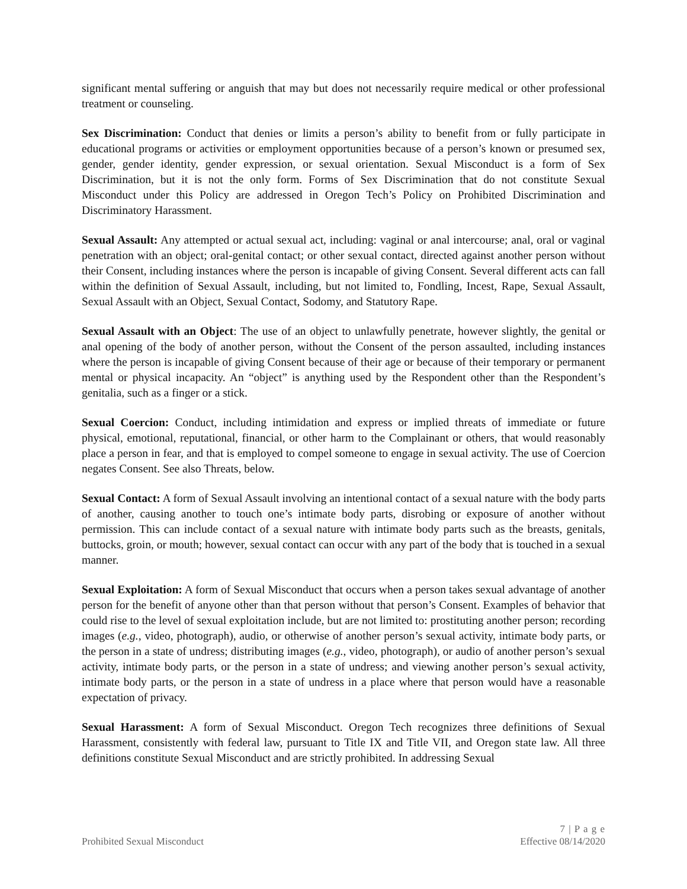significant mental suffering or anguish that may but does not necessarily require medical or other professional treatment or counseling.
Sex Discrimination: Conduct that denies or limits a person’s ability to benefit from or fully participate in educational programs or activities or employment opportunities because of a person’s known or presumed sex, gender, gender identity, gender expression, or sexual orientation. Sexual Misconduct is a form of Sex Discrimination, but it is not the only form. Forms of Sex Discrimination that do not constitute Sexual Misconduct under this Policy are addressed in Oregon Tech’s Policy on Prohibited Discrimination and Discriminatory Harassment.
Sexual Assault: Any attempted or actual sexual act, including: vaginal or anal intercourse; anal, oral or vaginal penetration with an object; oral-genital contact; or other sexual contact, directed against another person without their Consent, including instances where the person is incapable of giving Consent. Several different acts can fall within the definition of Sexual Assault, including, but not limited to, Fondling, Incest, Rape, Sexual Assault, Sexual Assault with an Object, Sexual Contact, Sodomy, and Statutory Rape.
Sexual Assault with an Object: The use of an object to unlawfully penetrate, however slightly, the genital or anal opening of the body of another person, without the Consent of the person assaulted, including instances where the person is incapable of giving Consent because of their age or because of their temporary or permanent mental or physical incapacity. An “object” is anything used by the Respondent other than the Respondent’s genitalia, such as a finger or a stick.
Sexual Coercion: Conduct, including intimidation and express or implied threats of immediate or future physical, emotional, reputational, financial, or other harm to the Complainant or others, that would reasonably place a person in fear, and that is employed to compel someone to engage in sexual activity. The use of Coercion negates Consent. See also Threats, below.
Sexual Contact: A form of Sexual Assault involving an intentional contact of a sexual nature with the body parts of another, causing another to touch one’s intimate body parts, disrobing or exposure of another without permission. This can include contact of a sexual nature with intimate body parts such as the breasts, genitals, buttocks, groin, or mouth; however, sexual contact can occur with any part of the body that is touched in a sexual manner.
Sexual Exploitation: A form of Sexual Misconduct that occurs when a person takes sexual advantage of another person for the benefit of anyone other than that person without that person’s Consent. Examples of behavior that could rise to the level of sexual exploitation include, but are not limited to: prostituting another person; recording images (e.g., video, photograph), audio, or otherwise of another person’s sexual activity, intimate body parts, or the person in a state of undress; distributing images (e.g., video, photograph), or audio of another person’s sexual activity, intimate body parts, or the person in a state of undress; and viewing another person’s sexual activity, intimate body parts, or the person in a state of undress in a place where that person would have a reasonable expectation of privacy.
Sexual Harassment: A form of Sexual Misconduct. Oregon Tech recognizes three definitions of Sexual Harassment, consistently with federal law, pursuant to Title IX and Title VII, and Oregon state law. All three definitions constitute Sexual Misconduct and are strictly prohibited. In addressing Sexual
7 | P a g e
Prohibited Sexual Misconduct Effective 08/14/2020